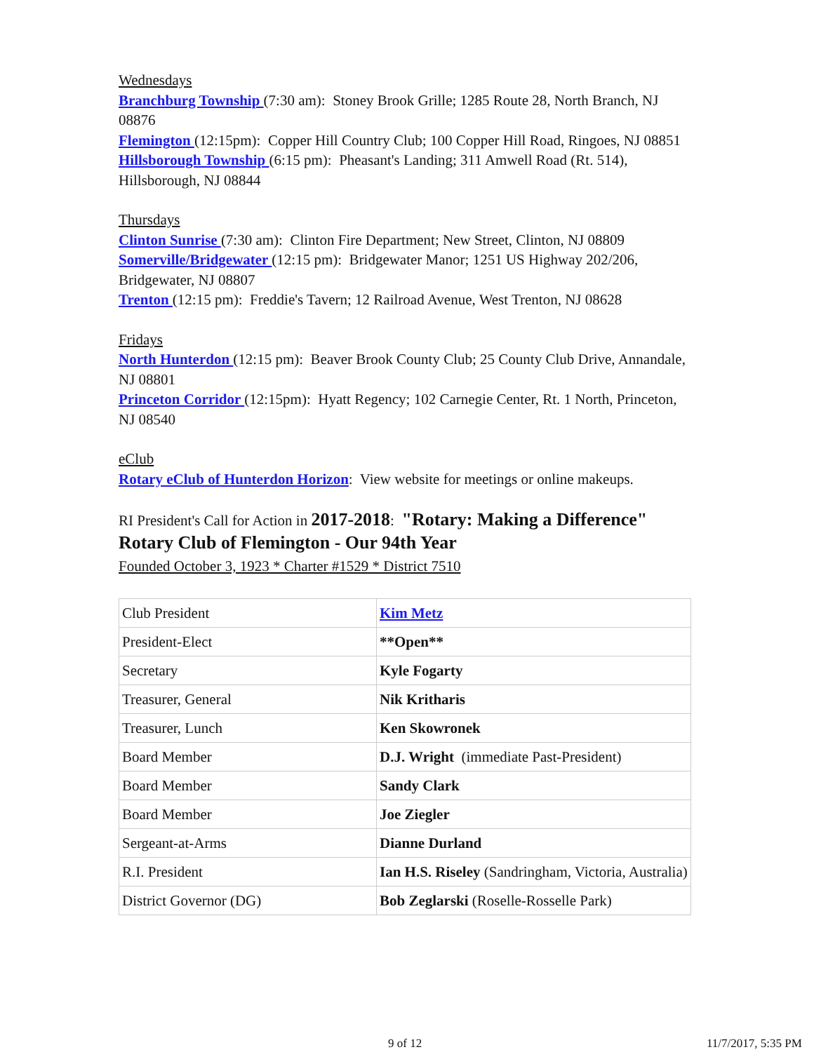Wednesdays
Branchburg Township (7:30 am): Stoney Brook Grille; 1285 Route 28, North Branch, NJ 08876
Flemington (12:15pm): Copper Hill Country Club; 100 Copper Hill Road, Ringoes, NJ 08851
Hillsborough Township (6:15 pm): Pheasant's Landing; 311 Amwell Road (Rt. 514), Hillsborough, NJ 08844
Thursdays
Clinton Sunrise (7:30 am): Clinton Fire Department; New Street, Clinton, NJ 08809
Somerville/Bridgewater (12:15 pm): Bridgewater Manor; 1251 US Highway 202/206, Bridgewater, NJ 08807
Trenton (12:15 pm): Freddie's Tavern; 12 Railroad Avenue, West Trenton, NJ 08628
Fridays
North Hunterdon (12:15 pm): Beaver Brook County Club; 25 County Club Drive, Annandale, NJ 08801
Princeton Corridor (12:15pm): Hyatt Regency; 102 Carnegie Center, Rt. 1 North, Princeton, NJ 08540
eClub
Rotary eClub of Hunterdon Horizon: View website for meetings or online makeups.
RI President's Call for Action in 2017-2018: "Rotary: Making a Difference"
Rotary Club of Flemington - Our 94th Year
Founded October 3, 1923 * Charter #1529 * District 7510
| Club President | Kim Metz |
| President-Elect | **Open** |
| Secretary | Kyle Fogarty |
| Treasurer, General | Nik Kritharis |
| Treasurer, Lunch | Ken Skowronek |
| Board Member | D.J. Wright (immediate Past-President) |
| Board Member | Sandy Clark |
| Board Member | Joe Ziegler |
| Sergeant-at-Arms | Dianne Durland |
| R.I. President | Ian H.S. Riseley (Sandringham, Victoria, Australia) |
| District Governor (DG) | Bob Zeglarski (Roselle-Rosselle Park) |
9 of 12 11/7/2017, 5:35 PM